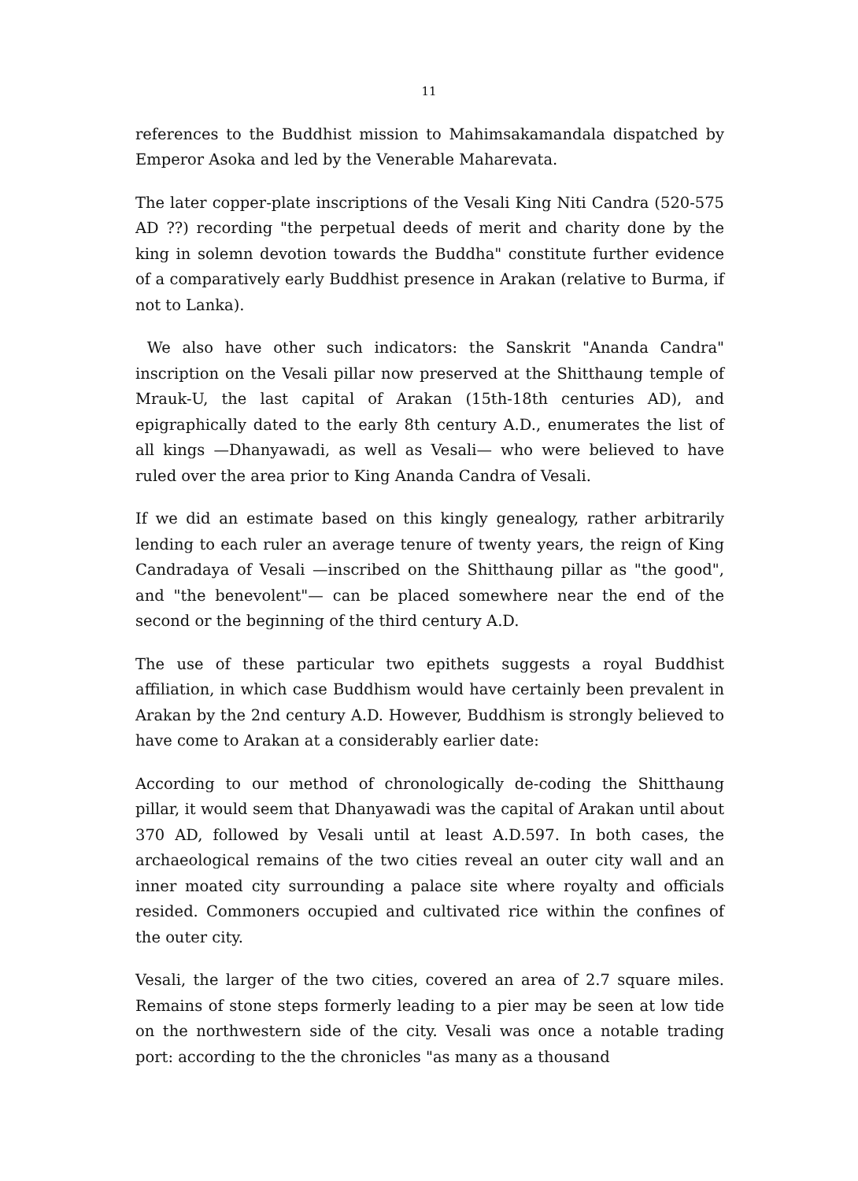11
references to the Buddhist mission to Mahimsakamandala dispatched by Emperor Asoka and led by the Venerable Maharevata.
The later copper-plate inscriptions of the Vesali King Niti Candra (520-575 AD ??) recording "the perpetual deeds of merit and charity done by the king in solemn devotion towards the Buddha" constitute further evidence of a comparatively early Buddhist presence in Arakan (relative to Burma, if not to Lanka).
We also have other such indicators: the Sanskrit "Ananda Candra" inscription on the Vesali pillar now preserved at the Shitthaung temple of Mrauk-U, the last capital of Arakan (15th-18th centuries AD), and epigraphically dated to the early 8th century A.D., enumerates the list of all kings —Dhanyawadi, as well as Vesali— who were believed to have ruled over the area prior to King Ananda Candra of Vesali.
If we did an estimate based on this kingly genealogy, rather arbitrarily lending to each ruler an average tenure of twenty years, the reign of King Candradaya of Vesali —inscribed on the Shitthaung pillar as "the good", and "the benevolent"— can be placed somewhere near the end of the second or the beginning of the third century A.D.
The use of these particular two epithets suggests a royal Buddhist affiliation, in which case Buddhism would have certainly been prevalent in Arakan by the 2nd century A.D. However, Buddhism is strongly believed to have come to Arakan at a considerably earlier date:
According to our method of chronologically de-coding the Shitthaung pillar, it would seem that Dhanyawadi was the capital of Arakan until about 370 AD, followed by Vesali until at least A.D.597. In both cases, the archaeological remains of the two cities reveal an outer city wall and an inner moated city surrounding a palace site where royalty and officials resided. Commoners occupied and cultivated rice within the confines of the outer city.
Vesali, the larger of the two cities, covered an area of 2.7 square miles. Remains of stone steps formerly leading to a pier may be seen at low tide on the northwestern side of the city. Vesali was once a notable trading port: according to the the chronicles "as many as a thousand